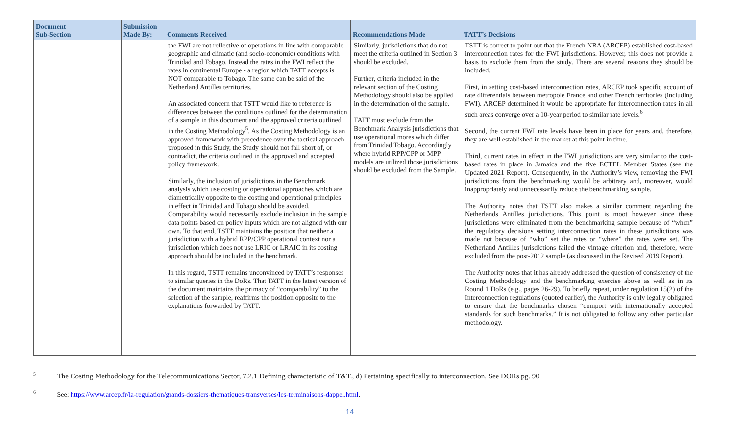| Document Sub-Section | Submission Made By: | Comments Received | Recommendations Made | TATT’s Decisions |
| --- | --- | --- | --- | --- |
| | | the FWI are not reflective of operations in line with comparable geographic and climatic (and socio-economic) conditions with Trinidad and Tobago. Instead the rates in the FWI reflect the rates in continental Europe - a region which TATT accepts is NOT comparable to Tobago. The same can be said of the Netherland Antilles territories. An associated concern that TSTT would like to reference is differences between the conditions outlined for the determination of a sample in this document and the approved criteria outlined in the Costing Methodology<sup>5</sup>. As the Costing Methodology is an approved framework with precedence over the tactical approach proposed in this Study, the Study should not fall short of, or contradict, the criteria outlined in the approved and accepted policy framework. Similarly, the inclusion of jurisdictions in the Benchmark analysis which use costing or operational approaches which are diametrically opposite to the costing and operational principles in effect in Trinidad and Tobago should be avoided. Comparability would necessarily exclude inclusion in the sample data points based on policy inputs which are not aligned with our own. To that end, TSTT maintains the position that neither a jurisdiction with a hybrid RPP/CPP operational context nor a jurisdiction which does not use LRIC or LRAIC in its costing approach should be included in the benchmark. In this regard, TSTT remains unconvinced by TATT’s responses to similar queries in the DoRs. That TATT in the latest version of the document maintains the primacy of “comparability” to the selection of the sample, reaffirms the position opposite to the explanations forwarded by TATT. | Similarly, jurisdictions that do not meet the criteria outlined in Section 3 should be excluded. Further, criteria included in the relevant section of the Costing Methodology should also be applied in the determination of the sample. TATT must exclude from the Benchmark Analysis jurisdictions that use operational mores which differ from Trinidad Tobago. Accordingly where hybrid RPP/CPP or MPP models are utilized those jurisdictions should be excluded from the Sample. | TSTT is correct to point out that the French NRA (ARCEP) established cost-based interconnection rates for the FWI jurisdictions. However, this does not provide a basis to exclude them from the study. There are several reasons they should be included. First, in setting cost-based interconnection rates, ARCEP took specific account of rate differentials between metropole France and other French territories (including FWI). ARCEP determined it would be appropriate for interconnection rates in all such areas converge over a 10-year period to similar rate levels.<sup>6</sup> Second, the current FWI rate levels have been in place for years and, therefore, they are well established in the market at this point in time. Third, current rates in effect in the FWI jurisdictions are very similar to the cost-based rates in place in Jamaica and the five ECTEL Member States (see the Updated 2021 Report). Consequently, in the Authority’s view, removing the FWI jurisdictions from the benchmarking would be arbitrary and, moreover, would inappropriately and unnecessarily reduce the benchmarking sample. The Authority notes that TSTT also makes a similar comment regarding the Netherlands Antilles jurisdictions. This point is moot however since these jurisdictions were eliminated from the benchmarking sample because of “when” the regulatory decisions setting interconnection rates in these jurisdictions was made not because of “who” set the rates or “where” the rates were set. The Netherland Antilles jurisdictions failed the vintage criterion and, therefore, were excluded from the post-2012 sample (as discussed in the Revised 2019 Report). The Authority notes that it has already addressed the question of consistency of the Costing Methodology and the benchmarking exercise above as well as in its Round 1 DoRs (e.g., pages 26-29). To briefly repeat, under regulation 15(2) of the Interconnection regulations (quoted earlier), the Authority is only legally obligated to ensure that the benchmarks chosen “comport with internationally accepted standards for such benchmarks.” It is not obligated to follow any other particular methodology. |
<sup>5</sup> The Costing Methodology for the Telecommunications Sector, 7.2.1 Defining characteristic of T&T., d) Pertaining specifically to interconnection, See DORs pg. 90
<sup>6</sup> See: https://www.arcep.fr/la-regulation/grands-dossiers-thematiques-transverses/les-terminaisons-dappel.html.
14